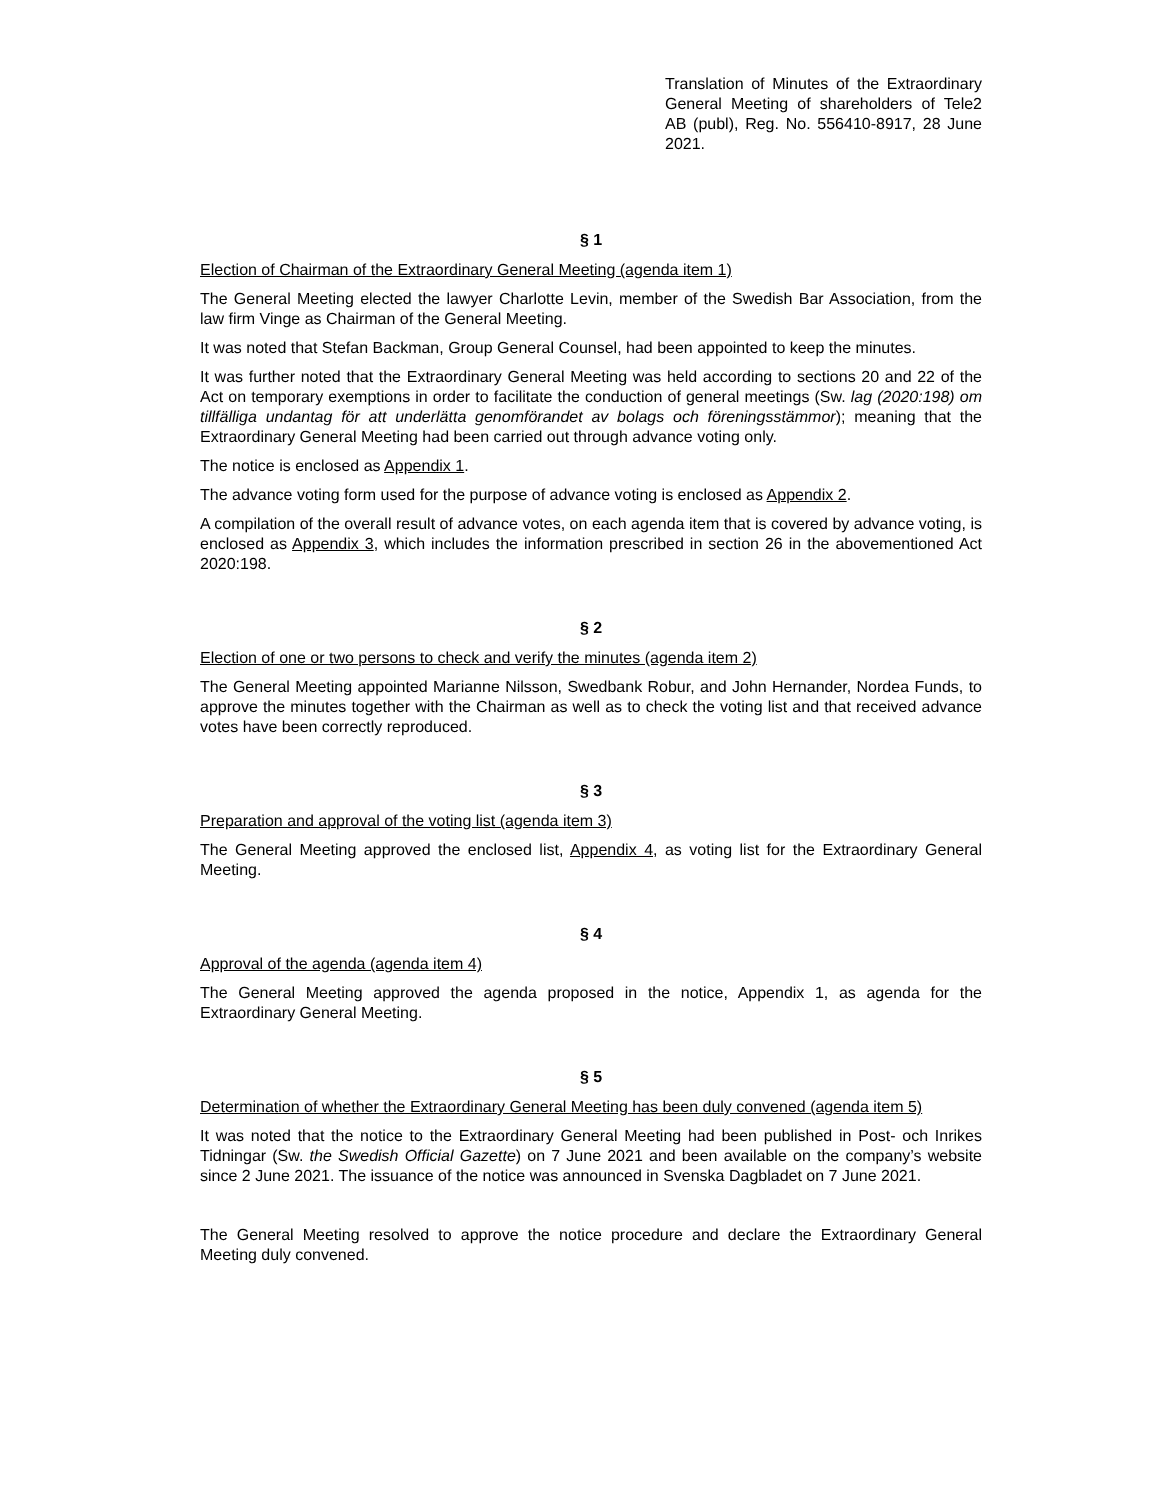Translation of Minutes of the Extraordinary General Meeting of shareholders of Tele2 AB (publ), Reg. No. 556410-8917, 28 June 2021.
§ 1
Election of Chairman of the Extraordinary General Meeting (agenda item 1)
The General Meeting elected the lawyer Charlotte Levin, member of the Swedish Bar Association, from the law firm Vinge as Chairman of the General Meeting.
It was noted that Stefan Backman, Group General Counsel, had been appointed to keep the minutes.
It was further noted that the Extraordinary General Meeting was held according to sections 20 and 22 of the Act on temporary exemptions in order to facilitate the conduction of general meetings (Sw. lag (2020:198) om tillfälliga undantag för att underlätta genomförandet av bolags och föreningsstämmor); meaning that the Extraordinary General Meeting had been carried out through advance voting only.
The notice is enclosed as Appendix 1.
The advance voting form used for the purpose of advance voting is enclosed as Appendix 2.
A compilation of the overall result of advance votes, on each agenda item that is covered by advance voting, is enclosed as Appendix 3, which includes the information prescribed in section 26 in the abovementioned Act 2020:198.
§ 2
Election of one or two persons to check and verify the minutes (agenda item 2)
The General Meeting appointed Marianne Nilsson, Swedbank Robur, and John Hernander, Nordea Funds, to approve the minutes together with the Chairman as well as to check the voting list and that received advance votes have been correctly reproduced.
§ 3
Preparation and approval of the voting list (agenda item 3)
The General Meeting approved the enclosed list, Appendix 4, as voting list for the Extraordinary General Meeting.
§ 4
Approval of the agenda (agenda item 4)
The General Meeting approved the agenda proposed in the notice, Appendix 1, as agenda for the Extraordinary General Meeting.
§ 5
Determination of whether the Extraordinary General Meeting has been duly convened (agenda item 5)
It was noted that the notice to the Extraordinary General Meeting had been published in Post- och Inrikes Tidningar (Sw. the Swedish Official Gazette) on 7 June 2021 and been available on the company’s website since 2 June 2021. The issuance of the notice was announced in Svenska Dagbladet on 7 June 2021.
The General Meeting resolved to approve the notice procedure and declare the Extraordinary General Meeting duly convened.